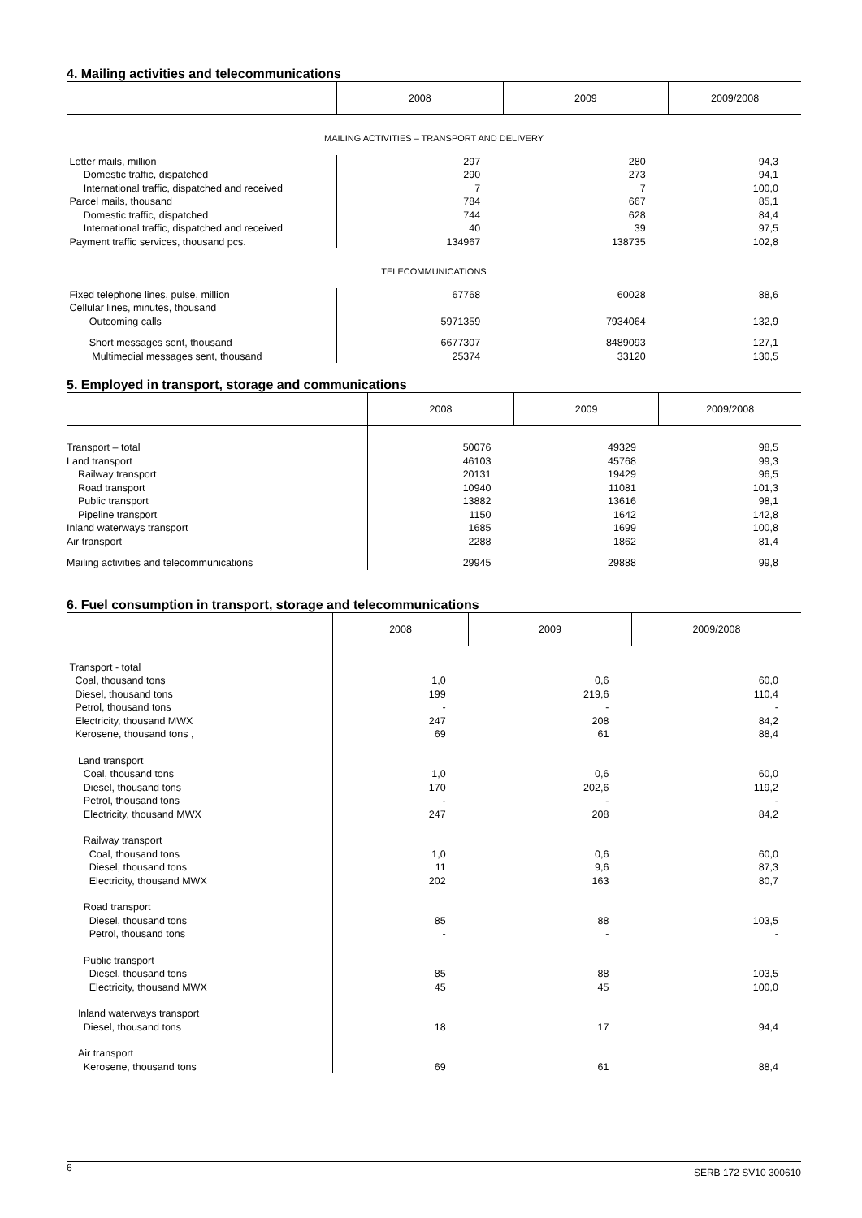4. Mailing activities and telecommunications
| | 2008 | 2009 | 2009/2008 |
| --- | --- | --- | --- |
| MAILING ACTIVITIES – TRANSPORT AND DELIVERY | | | |
| Letter mails, million | 297 | 280 | 94,3 |
| Domestic traffic, dispatched | 290 | 273 | 94,1 |
| International traffic, dispatched and received | 7 | 7 | 100,0 |
| Parcel mails, thousand | 784 | 667 | 85,1 |
| Domestic traffic, dispatched | 744 | 628 | 84,4 |
| International traffic, dispatched and received | 40 | 39 | 97,5 |
| Payment traffic services, thousand pcs. | 134967 | 138735 | 102,8 |
| TELECOMMUNICATIONS | | | |
| Fixed telephone lines, pulse, million | 67768 | 60028 | 88,6 |
| Cellular lines, minutes, thousand | | | |
| Outcoming calls | 5971359 | 7934064 | 132,9 |
| Short messages sent, thousand | 6677307 | 8489093 | 127,1 |
| Multimedial messages sent, thousand | 25374 | 33120 | 130,5 |
5. Employed in transport, storage and communications
| | 2008 | 2009 | 2009/2008 |
| --- | --- | --- | --- |
| Transport – total | 50076 | 49329 | 98,5 |
| Land transport | 46103 | 45768 | 99,3 |
| Railway transport | 20131 | 19429 | 96,5 |
| Road transport | 10940 | 11081 | 101,3 |
| Public transport | 13882 | 13616 | 98,1 |
| Pipeline transport | 1150 | 1642 | 142,8 |
| Inland waterways transport | 1685 | 1699 | 100,8 |
| Air transport | 2288 | 1862 | 81,4 |
| Mailing activities and telecommunications | 29945 | 29888 | 99,8 |
6. Fuel consumption in transport, storage and telecommunications
| | 2008 | 2009 | 2009/2008 |
| --- | --- | --- | --- |
| Transport - total | | | |
| Coal, thousand tons | 1,0 | 0,6 | 60,0 |
| Diesel, thousand tons | 199 | 219,6 | 110,4 |
| Petrol, thousand tons | - | - | - |
| Electricity, thousand MWX | 247 | 208 | 84,2 |
| Kerosene, thousand tons , | 69 | 61 | 88,4 |
| Land transport | | | |
| Coal, thousand tons | 1,0 | 0,6 | 60,0 |
| Diesel, thousand tons | 170 | 202,6 | 119,2 |
| Petrol, thousand tons | - | - | - |
| Electricity, thousand MWX | 247 | 208 | 84,2 |
| Railway transport | | | |
| Coal, thousand tons | 1,0 | 0,6 | 60,0 |
| Diesel, thousand tons | 11 | 9,6 | 87,3 |
| Electricity, thousand MWX | 202 | 163 | 80,7 |
| Road transport | | | |
| Diesel, thousand tons | 85 | 88 | 103,5 |
| Petrol, thousand tons | - | - | - |
| Public transport | | | |
| Diesel, thousand tons | 85 | 88 | 103,5 |
| Electricity, thousand MWX | 45 | 45 | 100,0 |
| Inland waterways transport | | | |
| Diesel, thousand tons | 18 | 17 | 94,4 |
| Air transport | | | |
| Kerosene, thousand tons | 69 | 61 | 88,4 |
6 SERB 172 SV10 300610